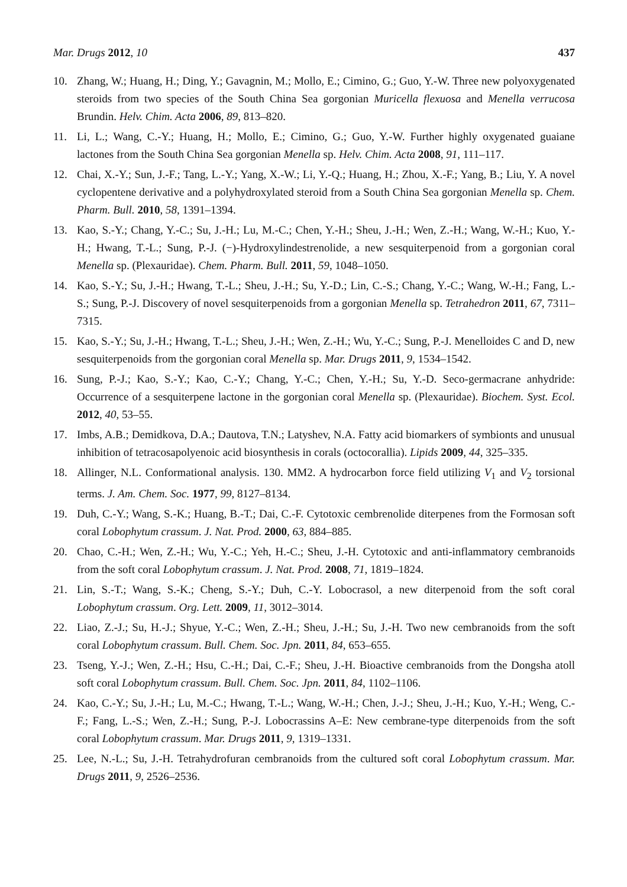Mar. Drugs 2012, 10 437
10. Zhang, W.; Huang, H.; Ding, Y.; Gavagnin, M.; Mollo, E.; Cimino, G.; Guo, Y.-W. Three new polyoxygenated steroids from two species of the South China Sea gorgonian Muricella flexuosa and Menella verrucosa Brundin. Helv. Chim. Acta 2006, 89, 813–820.
11. Li, L.; Wang, C.-Y.; Huang, H.; Mollo, E.; Cimino, G.; Guo, Y.-W. Further highly oxygenated guaiane lactones from the South China Sea gorgonian Menella sp. Helv. Chim. Acta 2008, 91, 111–117.
12. Chai, X.-Y.; Sun, J.-F.; Tang, L.-Y.; Yang, X.-W.; Li, Y.-Q.; Huang, H.; Zhou, X.-F.; Yang, B.; Liu, Y. A novel cyclopentene derivative and a polyhydroxylated steroid from a South China Sea gorgonian Menella sp. Chem. Pharm. Bull. 2010, 58, 1391–1394.
13. Kao, S.-Y.; Chang, Y.-C.; Su, J.-H.; Lu, M.-C.; Chen, Y.-H.; Sheu, J.-H.; Wen, Z.-H.; Wang, W.-H.; Kuo, Y.-H.; Hwang, T.-L.; Sung, P.-J. (−)-Hydroxylindestrenolide, a new sesquiterpenoid from a gorgonian coral Menella sp. (Plexauridae). Chem. Pharm. Bull. 2011, 59, 1048–1050.
14. Kao, S.-Y.; Su, J.-H.; Hwang, T.-L.; Sheu, J.-H.; Su, Y.-D.; Lin, C.-S.; Chang, Y.-C.; Wang, W.-H.; Fang, L.-S.; Sung, P.-J. Discovery of novel sesquiterpenoids from a gorgonian Menella sp. Tetrahedron 2011, 67, 7311–7315.
15. Kao, S.-Y.; Su, J.-H.; Hwang, T.-L.; Sheu, J.-H.; Wen, Z.-H.; Wu, Y.-C.; Sung, P.-J. Menelloides C and D, new sesquiterpenoids from the gorgonian coral Menella sp. Mar. Drugs 2011, 9, 1534–1542.
16. Sung, P.-J.; Kao, S.-Y.; Kao, C.-Y.; Chang, Y.-C.; Chen, Y.-H.; Su, Y.-D. Seco-germacrane anhydride: Occurrence of a sesquiterpene lactone in the gorgonian coral Menella sp. (Plexauridae). Biochem. Syst. Ecol. 2012, 40, 53–55.
17. Imbs, A.B.; Demidkova, D.A.; Dautova, T.N.; Latyshev, N.A. Fatty acid biomarkers of symbionts and unusual inhibition of tetracosapolyenoic acid biosynthesis in corals (octocorallia). Lipids 2009, 44, 325–335.
18. Allinger, N.L. Conformational analysis. 130. MM2. A hydrocarbon force field utilizing V<sub>1</sub> and V<sub>2</sub> torsional terms. J. Am. Chem. Soc. 1977, 99, 8127–8134.
19. Duh, C.-Y.; Wang, S.-K.; Huang, B.-T.; Dai, C.-F. Cytotoxic cembrenolide diterpenes from the Formosan soft coral Lobophytum crassum. J. Nat. Prod. 2000, 63, 884–885.
20. Chao, C.-H.; Wen, Z.-H.; Wu, Y.-C.; Yeh, H.-C.; Sheu, J.-H. Cytotoxic and anti-inflammatory cembranoids from the soft coral Lobophytum crassum. J. Nat. Prod. 2008, 71, 1819–1824.
21. Lin, S.-T.; Wang, S.-K.; Cheng, S.-Y.; Duh, C.-Y. Lobocrasol, a new diterpenoid from the soft coral Lobophytum crassum. Org. Lett. 2009, 11, 3012–3014.
22. Liao, Z.-J.; Su, H.-J.; Shyue, Y.-C.; Wen, Z.-H.; Sheu, J.-H.; Su, J.-H. Two new cembranoids from the soft coral Lobophytum crassum. Bull. Chem. Soc. Jpn. 2011, 84, 653–655.
23. Tseng, Y.-J.; Wen, Z.-H.; Hsu, C.-H.; Dai, C.-F.; Sheu, J.-H. Bioactive cembranoids from the Dongsha atoll soft coral Lobophytum crassum. Bull. Chem. Soc. Jpn. 2011, 84, 1102–1106.
24. Kao, C.-Y.; Su, J.-H.; Lu, M.-C.; Hwang, T.-L.; Wang, W.-H.; Chen, J.-J.; Sheu, J.-H.; Kuo, Y.-H.; Weng, C.-F.; Fang, L.-S.; Wen, Z.-H.; Sung, P.-J. Lobocrassins A–E: New cembrane-type diterpenoids from the soft coral Lobophytum crassum. Mar. Drugs 2011, 9, 1319–1331.
25. Lee, N.-L.; Su, J.-H. Tetrahydrofuran cembranoids from the cultured soft coral Lobophytum crassum. Mar. Drugs 2011, 9, 2526–2536.